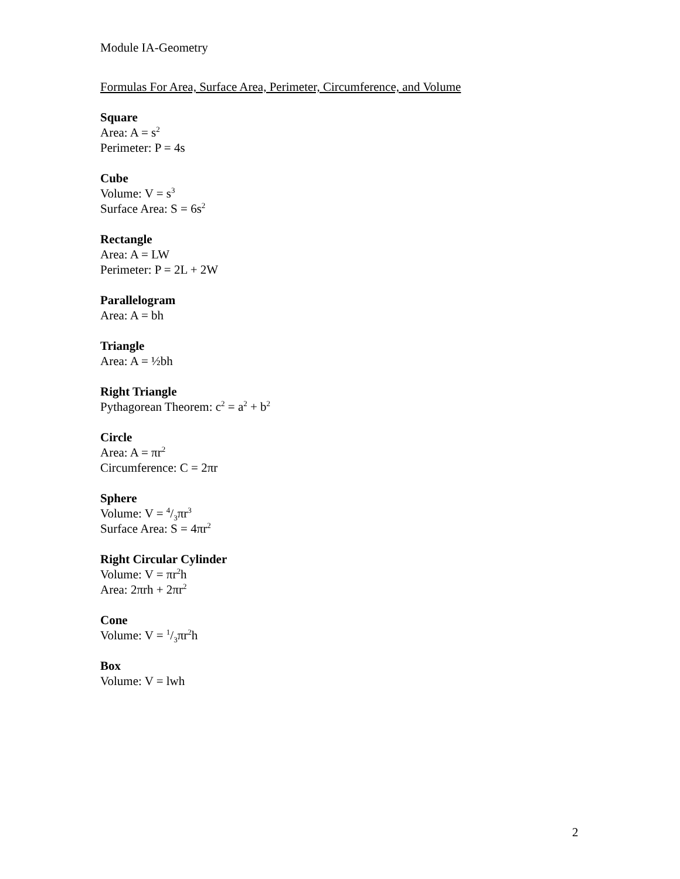Module IA-Geometry
Formulas For Area, Surface Area, Perimeter, Circumference, and Volume
Square
Area: A = s<sup>2</sup>
Perimeter: P = 4s
Cube
Volume: V = s<sup>3</sup>
Surface Area: S = 6s<sup>2</sup>
Rectangle
Area: A = LW
Perimeter: P = 2L + 2W
Parallelogram
Area: A = bh
Triangle
Area: A = ½bh
Right Triangle
Pythagorean Theorem: c<sup>2</sup> = a<sup>2</sup> + b<sup>2</sup>
Circle
Area: A = πr<sup>2</sup>
Circumference: C = 2πr
Sphere
Volume: V = 4/3πr<sup>3</sup>
Surface Area: S = 4πr<sup>2</sup>
Right Circular Cylinder
Volume: V = πr<sup>2</sup>h
Area: 2πrh + 2πr<sup>2</sup>
Cone
Volume: V = 1/3πr<sup>2</sup>h
Box
Volume: V = lwh
2